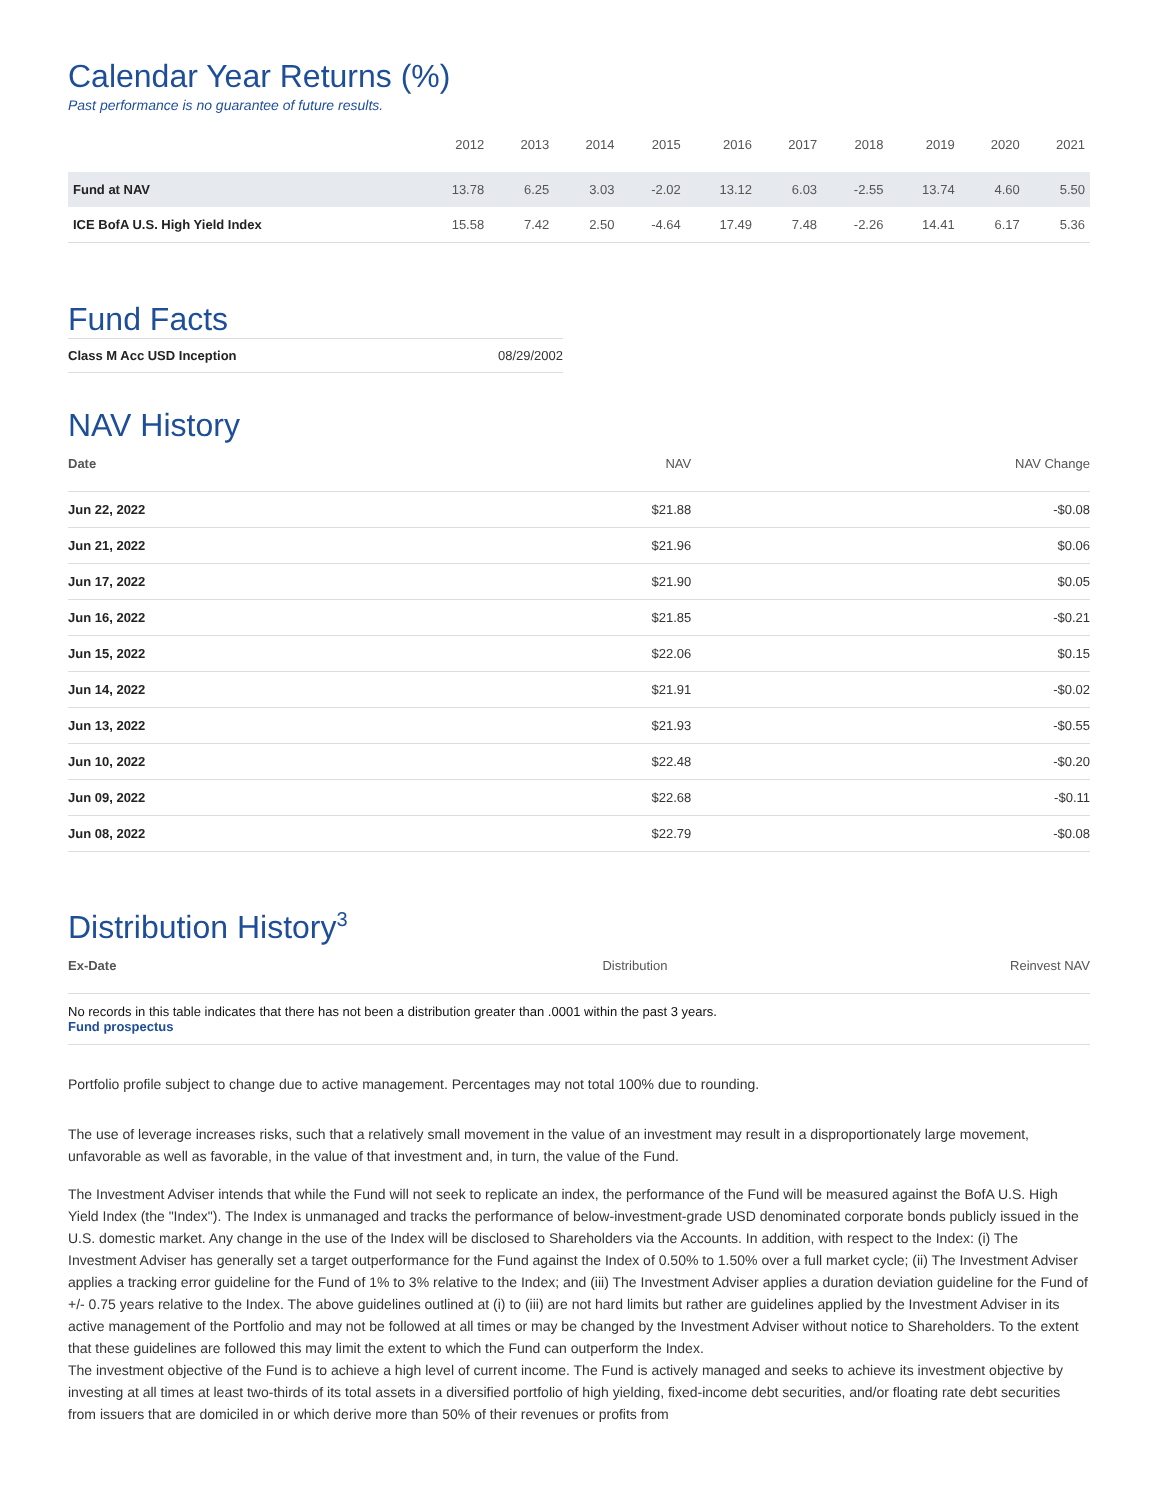Calendar Year Returns (%)
Past performance is no guarantee of future results.
| | 2012 | 2013 | 2014 | 2015 | 2016 | 2017 | 2018 | 2019 | 2020 | 2021 |
| --- | --- | --- | --- | --- | --- | --- | --- | --- | --- | --- |
| Fund at NAV | 13.78 | 6.25 | 3.03 | -2.02 | 13.12 | 6.03 | -2.55 | 13.74 | 4.60 | 5.50 |
| ICE BofA U.S. High Yield Index | 15.58 | 7.42 | 2.50 | -4.64 | 17.49 | 7.48 | -2.26 | 14.41 | 6.17 | 5.36 |
Fund Facts
| Class M Acc USD Inception | 08/29/2002 |
NAV History
| Date | NAV | NAV Change |
| --- | --- | --- |
| Jun 22, 2022 | $21.88 | -$0.08 |
| Jun 21, 2022 | $21.96 | $0.06 |
| Jun 17, 2022 | $21.90 | $0.05 |
| Jun 16, 2022 | $21.85 | -$0.21 |
| Jun 15, 2022 | $22.06 | $0.15 |
| Jun 14, 2022 | $21.91 | -$0.02 |
| Jun 13, 2022 | $21.93 | -$0.55 |
| Jun 10, 2022 | $22.48 | -$0.20 |
| Jun 09, 2022 | $22.68 | -$0.11 |
| Jun 08, 2022 | $22.79 | -$0.08 |
Distribution History<sup>3</sup>
| Ex-Date | Distribution | Reinvest NAV |
| --- | --- | --- |
| No records in this table indicates that there has not been a distribution greater than .0001 within the past 3 years. Fund prospectus | | |
Portfolio profile subject to change due to active management. Percentages may not total 100% due to rounding.
The use of leverage increases risks, such that a relatively small movement in the value of an investment may result in a disproportionately large movement, unfavorable as well as favorable, in the value of that investment and, in turn, the value of the Fund.
The Investment Adviser intends that while the Fund will not seek to replicate an index, the performance of the Fund will be measured against the BofA U.S. High Yield Index (the "Index"). The Index is unmanaged and tracks the performance of below-investment-grade USD denominated corporate bonds publicly issued in the U.S. domestic market. Any change in the use of the Index will be disclosed to Shareholders via the Accounts. In addition, with respect to the Index: (i) The Investment Adviser has generally set a target outperformance for the Fund against the Index of 0.50% to 1.50% over a full market cycle; (ii) The Investment Adviser applies a tracking error guideline for the Fund of 1% to 3% relative to the Index; and (iii) The Investment Adviser applies a duration deviation guideline for the Fund of +/- 0.75 years relative to the Index. The above guidelines outlined at (i) to (iii) are not hard limits but rather are guidelines applied by the Investment Adviser in its active management of the Portfolio and may not be followed at all times or may be changed by the Investment Adviser without notice to Shareholders. To the extent that these guidelines are followed this may limit the extent to which the Fund can outperform the Index.
The investment objective of the Fund is to achieve a high level of current income. The Fund is actively managed and seeks to achieve its investment objective by investing at all times at least two-thirds of its total assets in a diversified portfolio of high yielding, fixed-income debt securities, and/or floating rate debt securities from issuers that are domiciled in or which derive more than 50% of their revenues or profits from